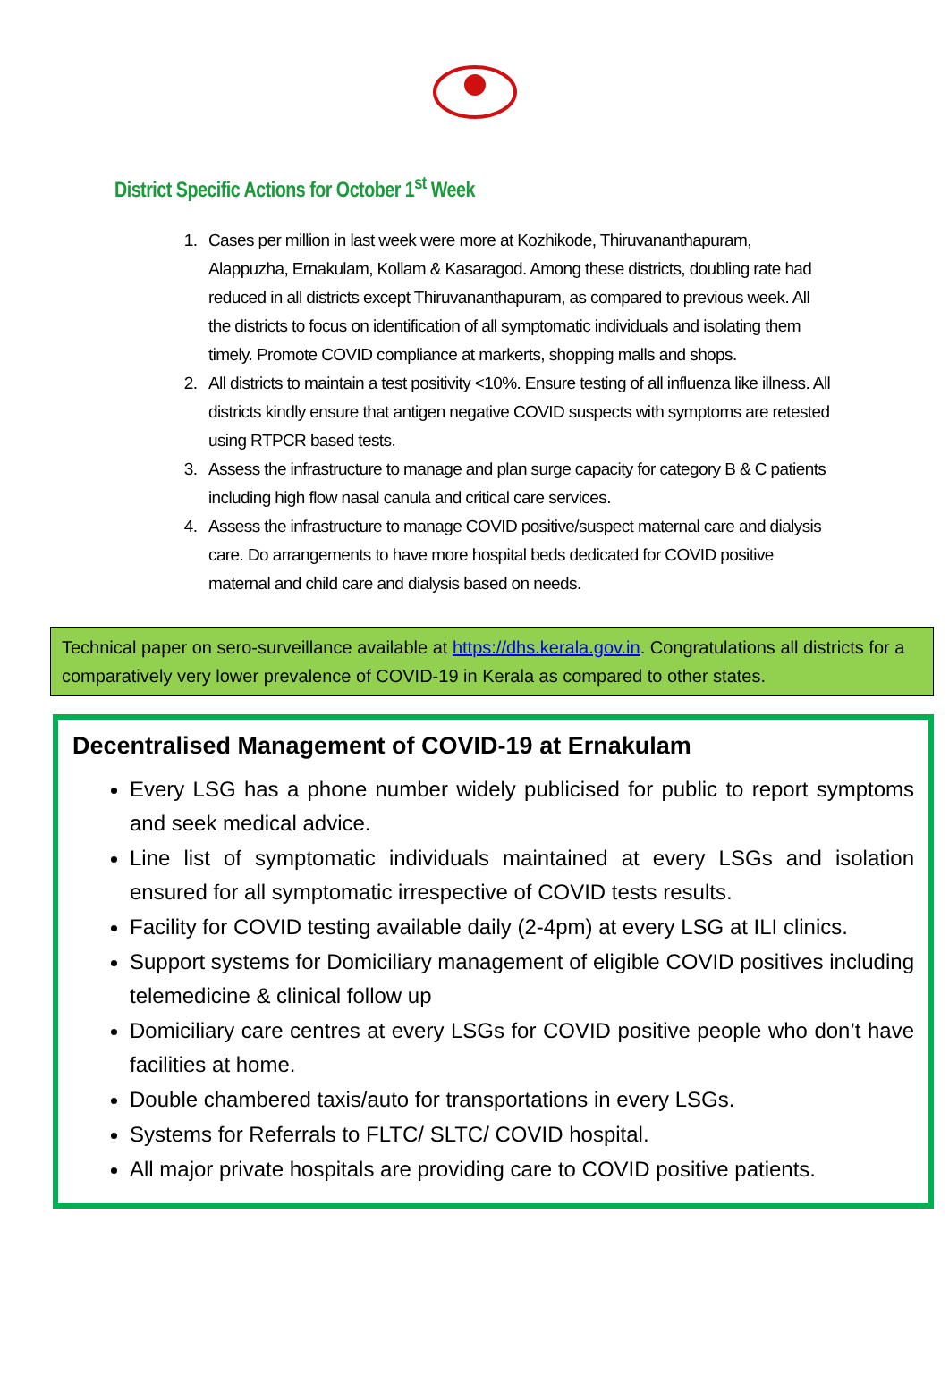District Specific Actions for October 1<sup>st</sup> Week
1. Cases per million in last week were more at Kozhikode, Thiruvananthapuram, Alappuzha, Ernakulam, Kollam & Kasaragod. Among these districts, doubling rate had reduced in all districts except Thiruvananthapuram, as compared to previous week. All the districts to focus on identification of all symptomatic individuals and isolating them timely. Promote COVID compliance at markerts, shopping malls and shops.
2. All districts to maintain a test positivity <10%. Ensure testing of all influenza like illness. All districts kindly ensure that antigen negative COVID suspects with symptoms are retested using RTPCR based tests.
3. Assess the infrastructure to manage and plan surge capacity for category B & C patients including high flow nasal canula and critical care services.
4. Assess the infrastructure to manage COVID positive/suspect maternal care and dialysis care. Do arrangements to have more hospital beds dedicated for COVID positive maternal and child care and dialysis based on needs.
Technical paper on sero-surveillance available at https://dhs.kerala.gov.in. Congratulations all districts for a comparatively very lower prevalence of COVID-19 in Kerala as compared to other states.
Decentralised Management of COVID-19 at Ernakulam
Every LSG has a phone number widely publicised for public to report symptoms and seek medical advice.
Line list of symptomatic individuals maintained at every LSGs and isolation ensured for all symptomatic irrespective of COVID tests results.
Facility for COVID testing available daily (2-4pm) at every LSG at ILI clinics.
Support systems for Domiciliary management of eligible COVID positives including telemedicine & clinical follow up
Domiciliary care centres at every LSGs for COVID positive people who don’t have facilities at home.
Double chambered taxis/auto for transportations in every LSGs.
Systems for Referrals to FLTC/ SLTC/ COVID hospital.
All major private hospitals are providing care to COVID positive patients.